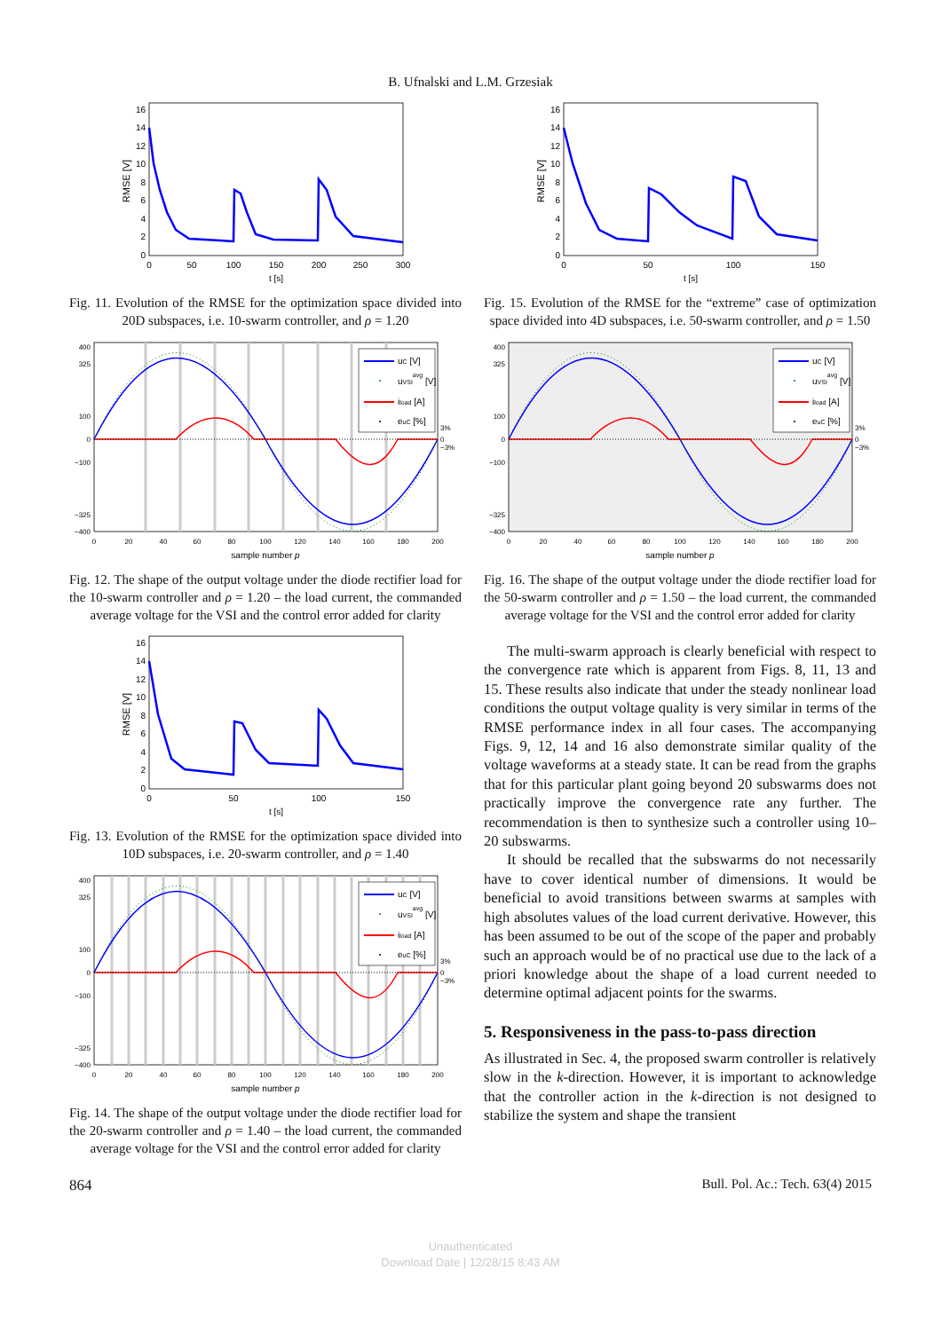B. Ufnalski and L.M. Grzesiak
0
2
4
6
8
10
12
14
16
0
50
100
150
200
250
300
t [s]
RMSE [V]
Fig. 11. Evolution of the RMSE for the optimization space divided into 20D subspaces, i.e. 10-swarm controller, and ρ = 1.20
400
325
100
0
−100
−325
−400
3%
0
−3%
0
20
40
60
80
100
120
140
160
180
200
sample number p
uC [V]
uVSIavg [V]
iload [A]
euC [%]
Fig. 12. The shape of the output voltage under the diode rectifier load for the 10-swarm controller and ρ = 1.20 – the load current, the commanded average voltage for the VSI and the control error added for clarity
0
2
4
6
8
10
12
14
16
0
50
100
150
t [s]
RMSE [V]
Fig. 13. Evolution of the RMSE for the optimization space divided into 10D subspaces, i.e. 20-swarm controller, and ρ = 1.40
400
325
100
0
−100
−325
−400
3%
0
−3%
0
20
40
60
80
100
120
140
160
180
200
sample number p
uC [V]
uVSIavg [V]
iload [A]
euC [%]
Fig. 14. The shape of the output voltage under the diode rectifier load for the 20-swarm controller and ρ = 1.40 – the load current, the commanded average voltage for the VSI and the control error added for clarity
0
2
4
6
8
10
12
14
16
0
50
100
150
t [s]
RMSE [V]
Fig. 15. Evolution of the RMSE for the “extreme” case of optimization space divided into 4D subspaces, i.e. 50-swarm controller, and ρ = 1.50
400
325
100
0
−100
−325
−400
3%
0
−3%
0
20
40
60
80
100
120
140
160
180
200
sample number p
uC [V]
uVSIavg [V]
iload [A]
euC [%]
Fig. 16. The shape of the output voltage under the diode rectifier load for the 50-swarm controller and ρ = 1.50 – the load current, the commanded average voltage for the VSI and the control error added for clarity
The multi-swarm approach is clearly beneficial with respect to the convergence rate which is apparent from Figs. 8, 11, 13 and 15. These results also indicate that under the steady nonlinear load conditions the output voltage quality is very similar in terms of the RMSE performance index in all four cases. The accompanying Figs. 9, 12, 14 and 16 also demonstrate similar quality of the voltage waveforms at a steady state. It can be read from the graphs that for this particular plant going beyond 20 subswarms does not practically improve the convergence rate any further. The recommendation is then to synthesize such a controller using 10–20 subswarms.
It should be recalled that the subswarms do not necessarily have to cover identical number of dimensions. It would be beneficial to avoid transitions between swarms at samples with high absolutes values of the load current derivative. However, this has been assumed to be out of the scope of the paper and probably such an approach would be of no practical use due to the lack of a priori knowledge about the shape of a load current needed to determine optimal adjacent points for the swarms.
5. Responsiveness in the pass-to-pass direction
As illustrated in Sec. 4, the proposed swarm controller is relatively slow in the k-direction. However, it is important to acknowledge that the controller action in the k-direction is not designed to stabilize the system and shape the transient
864 Bull. Pol. Ac.: Tech. 63(4) 2015
Unauthenticated
Download Date | 12/28/15 8:43 AM